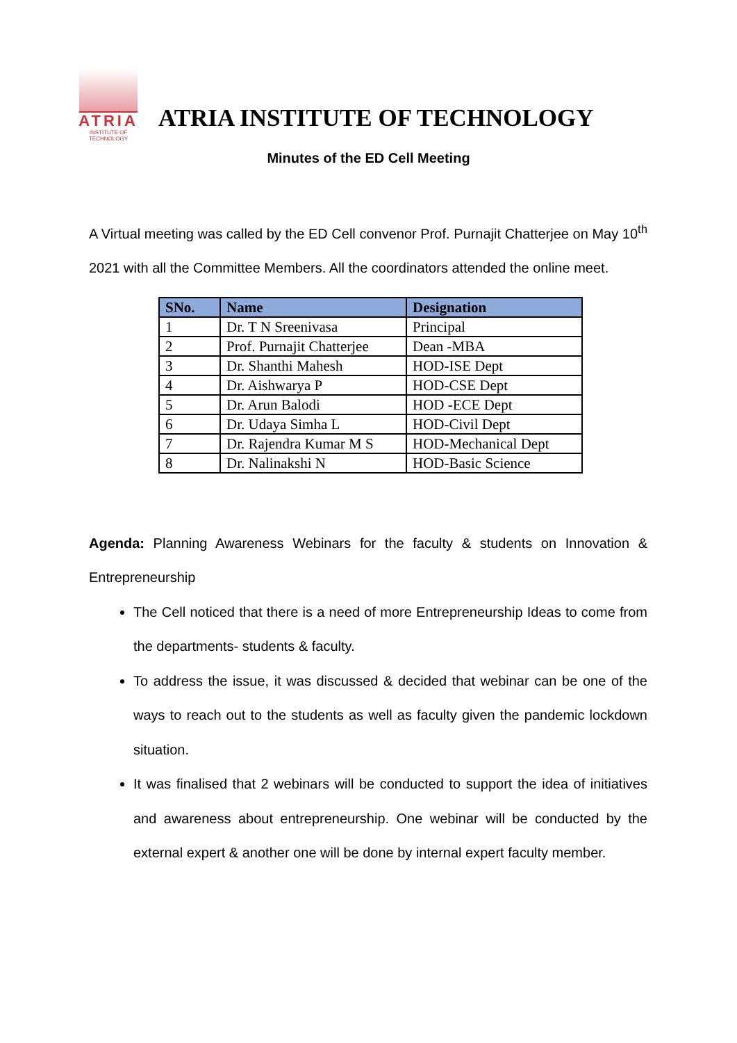ATRIA
INSTITUTE OF TECHNOLOGY
ATRIA INSTITUTE OF TECHNOLOGY
Minutes of the ED Cell Meeting
A Virtual meeting was called by the ED Cell convenor Prof. Purnajit Chatterjee on May 10<sup>th</sup> 2021 with all the Committee Members. All the coordinators attended the online meet.
| SNo. | Name | Designation |
| --- | --- | --- |
| 1 | Dr. T N Sreenivasa | Principal |
| 2 | Prof. Purnajit Chatterjee | Dean -MBA |
| 3 | Dr. Shanthi Mahesh | HOD-ISE Dept |
| 4 | Dr. Aishwarya P | HOD-CSE Dept |
| 5 | Dr. Arun Balodi | HOD -ECE Dept |
| 6 | Dr. Udaya Simha L | HOD-Civil Dept |
| 7 | Dr. Rajendra Kumar M S | HOD-Mechanical Dept |
| 8 | Dr. Nalinakshi N | HOD-Basic Science |
Agenda: Planning Awareness Webinars for the faculty & students on Innovation & Entrepreneurship
The Cell noticed that there is a need of more Entrepreneurship Ideas to come from the departments- students & faculty.
To address the issue, it was discussed & decided that webinar can be one of the ways to reach out to the students as well as faculty given the pandemic lockdown situation.
It was finalised that 2 webinars will be conducted to support the idea of initiatives and awareness about entrepreneurship. One webinar will be conducted by the external expert & another one will be done by internal expert faculty member.